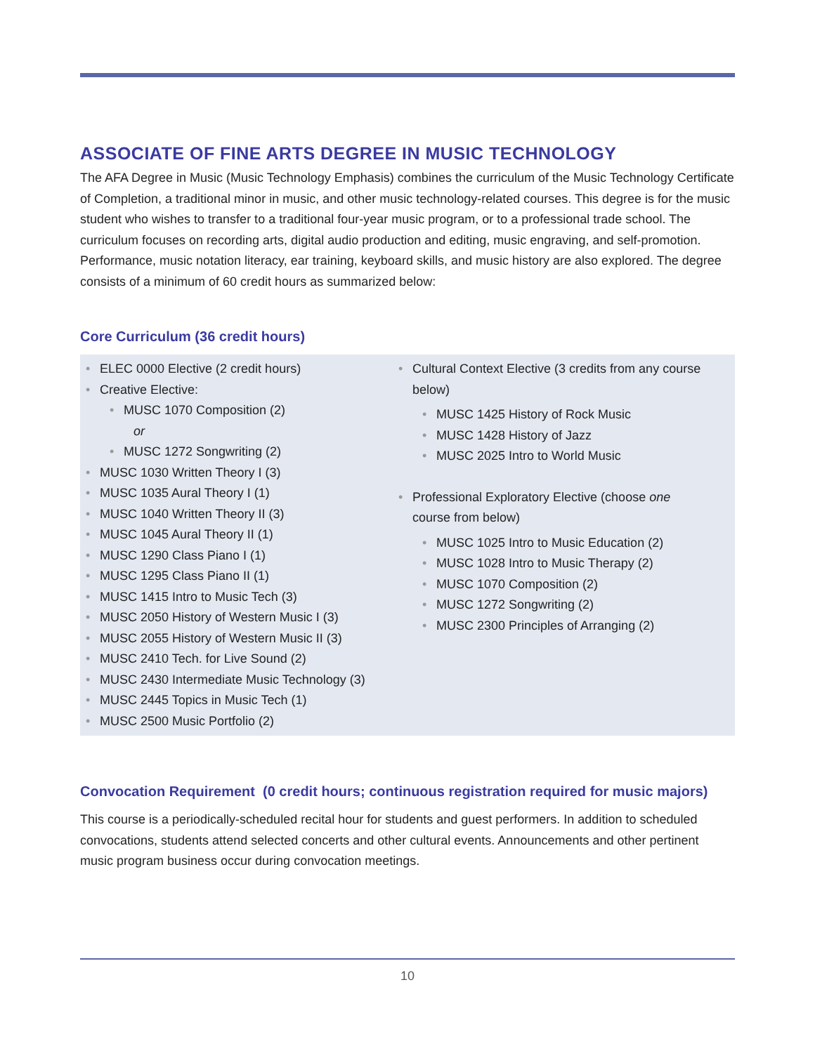ASSOCIATE OF FINE ARTS DEGREE IN MUSIC TECHNOLOGY
The AFA Degree in Music (Music Technology Emphasis) combines the curriculum of the Music Technology Certificate of Completion, a traditional minor in music, and other music technology-related courses. This degree is for the music student who wishes to transfer to a traditional four-year music program, or to a professional trade school. The curriculum focuses on recording arts, digital audio production and editing, music engraving, and self-promotion. Performance, music notation literacy, ear training, keyboard skills, and music history are also explored. The degree consists of a minimum of 60 credit hours as summarized below:
Core Curriculum (36 credit hours)
• ELEC 0000 Elective (2 credit hours)
• Creative Elective:
• MUSC 1070 Composition (2)
or
• MUSC 1272 Songwriting (2)
• MUSC 1030 Written Theory I (3)
• MUSC 1035 Aural Theory I (1)
• MUSC 1040 Written Theory II (3)
• MUSC 1045 Aural Theory II (1)
• MUSC 1290 Class Piano I (1)
• MUSC 1295 Class Piano II (1)
• MUSC 1415 Intro to Music Tech (3)
• MUSC 2050 History of Western Music I (3)
• MUSC 2055 History of Western Music II (3)
• MUSC 2410 Tech. for Live Sound (2)
• MUSC 2430 Intermediate Music Technology (3)
• MUSC 2445 Topics in Music Tech (1)
• MUSC 2500 Music Portfolio (2)
• Cultural Context Elective (3 credits from any course below)
• MUSC 1425 History of Rock Music
• MUSC 1428 History of Jazz
• MUSC 2025 Intro to World Music
• Professional Exploratory Elective (choose one course from below)
• MUSC 1025 Intro to Music Education (2)
• MUSC 1028 Intro to Music Therapy (2)
• MUSC 1070 Composition (2)
• MUSC 1272 Songwriting (2)
• MUSC 2300 Principles of Arranging (2)
Convocation Requirement (0 credit hours; continuous registration required for music majors)
This course is a periodically-scheduled recital hour for students and guest performers. In addition to scheduled convocations, students attend selected concerts and other cultural events. Announcements and other pertinent music program business occur during convocation meetings.
10